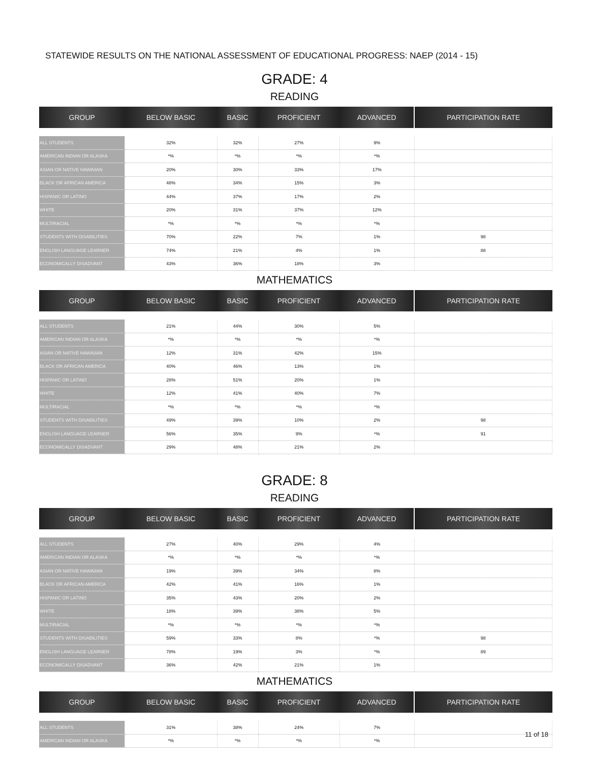STATEWIDE RESULTS ON THE NATIONAL ASSESSMENT OF EDUCATIONAL PROGRESS: NAEP (2014 - 15)
GRADE: 4
READING
| GROUP | BELOW BASIC | BASIC | PROFICIENT | ADVANCED | PARTICIPATION RATE |
| --- | --- | --- | --- | --- | --- |
| ALL STUDENTS | 32% | 32% | 27% | 9% | |
| AMERICAN INDIAN OR ALASKA | *% | *% | *% | *% | |
| ASIAN OR NATIVE HAWAIIAN | 20% | 30% | 33% | 17% | |
| BLACK OR AFRICAN AMERICA | 48% | 34% | 15% | 3% | |
| HISPANIC OR LATINO | 44% | 37% | 17% | 2% | |
| WHITE | 20% | 31% | 37% | 12% | |
| MULTIRACIAL | *% | *% | *% | *% | |
| STUDENTS WITH DISABILITIES | 70% | 22% | 7% | 1% | 98 |
| ENGLISH LANGUAGE LEARNER | 74% | 21% | 4% | 1% | 88 |
| ECONOMICALLY DISADVANT | 43% | 36% | 18% | 3% | |
MATHEMATICS
| GROUP | BELOW BASIC | BASIC | PROFICIENT | ADVANCED | PARTICIPATION RATE |
| --- | --- | --- | --- | --- | --- |
| ALL STUDENTS | 21% | 44% | 30% | 5% | |
| AMERICAN INDIAN OR ALASKA | *% | *% | *% | *% | |
| ASIAN OR NATIVE HAWAIIAN | 12% | 31% | 42% | 15% | |
| BLACK OR AFRICAN AMERICA | 40% | 46% | 13% | 1% | |
| HISPANIC OR LATINO | 28% | 51% | 20% | 1% | |
| WHITE | 12% | 41% | 40% | 7% | |
| MULTIRACIAL | *% | *% | *% | *% | |
| STUDENTS WITH DISABILITIES | 49% | 39% | 10% | 2% | 98 |
| ENGLISH LANGUAGE LEARNER | 56% | 35% | 9% | *% | 91 |
| ECONOMICALLY DISADVANT | 29% | 48% | 21% | 2% | |
GRADE: 8
READING
| GROUP | BELOW BASIC | BASIC | PROFICIENT | ADVANCED | PARTICIPATION RATE |
| --- | --- | --- | --- | --- | --- |
| ALL STUDENTS | 27% | 40% | 29% | 4% | |
| AMERICAN INDIAN OR ALASKA | *% | *% | *% | *% | |
| ASIAN OR NATIVE HAWAIIAN | 19% | 39% | 34% | 8% | |
| BLACK OR AFRICAN AMERICA | 42% | 41% | 16% | 1% | |
| HISPANIC OR LATINO | 35% | 43% | 20% | 2% | |
| WHITE | 18% | 39% | 38% | 5% | |
| MULTIRACIAL | *% | *% | *% | *% | |
| STUDENTS WITH DISABILITIES | 59% | 33% | 8% | *% | 98 |
| ENGLISH LANGUAGE LEARNER | 78% | 19% | 3% | *% | 89 |
| ECONOMICALLY DISADVANT | 36% | 42% | 21% | 1% | |
MATHEMATICS
| GROUP | BELOW BASIC | BASIC | PROFICIENT | ADVANCED | PARTICIPATION RATE |
| --- | --- | --- | --- | --- | --- |
| ALL STUDENTS | 31% | 38% | 24% | 7% | |
| AMERICAN INDIAN OR ALASKA | *% | *% | *% | *% | |
11 of 18